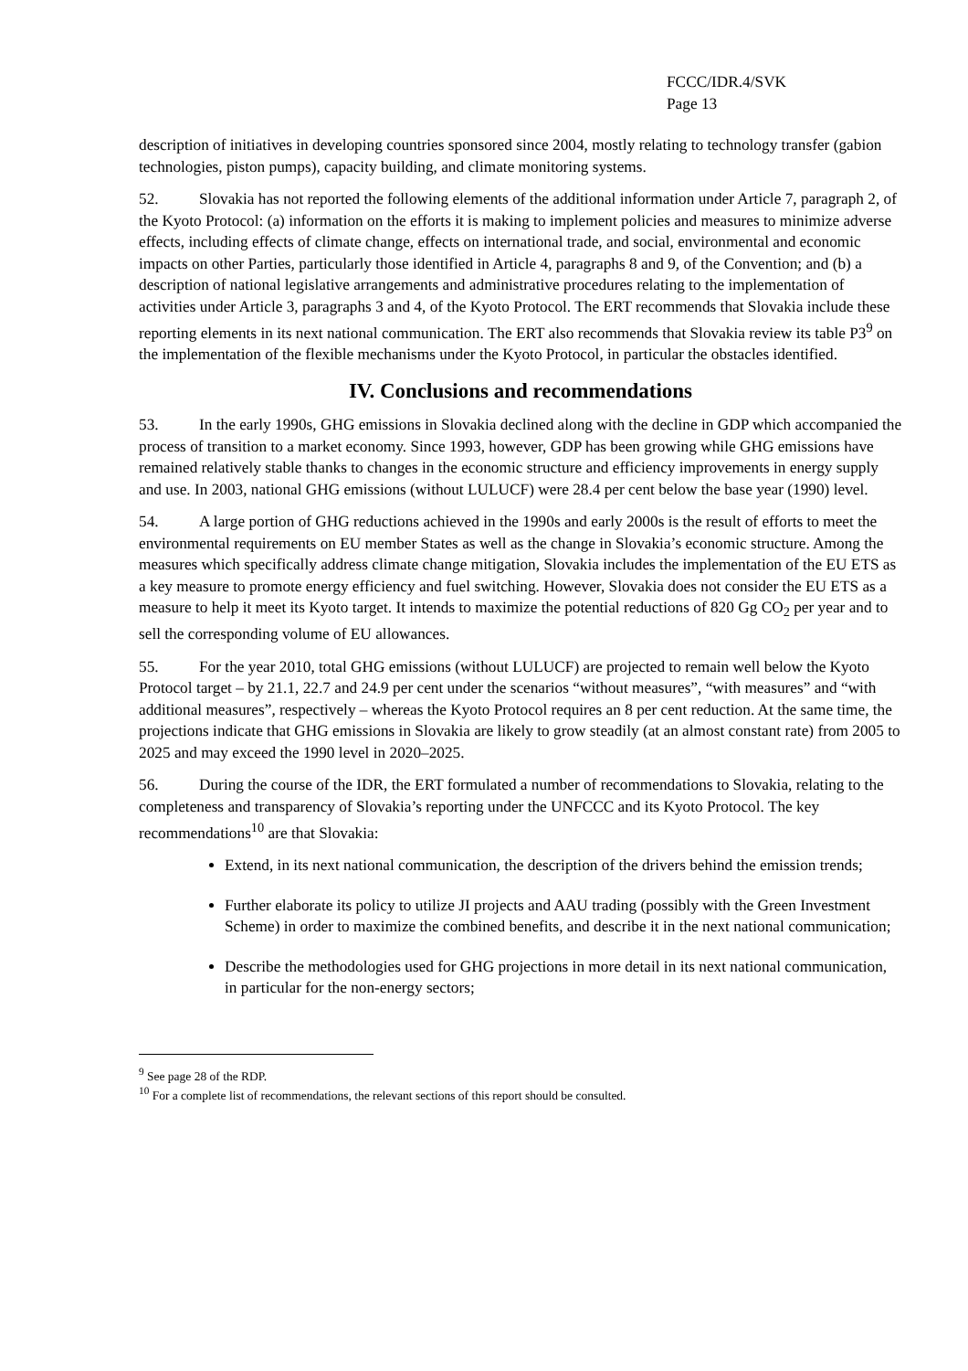FCCC/IDR.4/SVK
Page 13
description of initiatives in developing countries sponsored since 2004, mostly relating to technology transfer (gabion technologies, piston pumps), capacity building, and climate monitoring systems.
52. Slovakia has not reported the following elements of the additional information under Article 7, paragraph 2, of the Kyoto Protocol: (a) information on the efforts it is making to implement policies and measures to minimize adverse effects, including effects of climate change, effects on international trade, and social, environmental and economic impacts on other Parties, particularly those identified in Article 4, paragraphs 8 and 9, of the Convention; and (b) a description of national legislative arrangements and administrative procedures relating to the implementation of activities under Article 3, paragraphs 3 and 4, of the Kyoto Protocol. The ERT recommends that Slovakia include these reporting elements in its next national communication. The ERT also recommends that Slovakia review its table P3<sup>9</sup> on the implementation of the flexible mechanisms under the Kyoto Protocol, in particular the obstacles identified.
IV. Conclusions and recommendations
53. In the early 1990s, GHG emissions in Slovakia declined along with the decline in GDP which accompanied the process of transition to a market economy. Since 1993, however, GDP has been growing while GHG emissions have remained relatively stable thanks to changes in the economic structure and efficiency improvements in energy supply and use. In 2003, national GHG emissions (without LULUCF) were 28.4 per cent below the base year (1990) level.
54. A large portion of GHG reductions achieved in the 1990s and early 2000s is the result of efforts to meet the environmental requirements on EU member States as well as the change in Slovakia’s economic structure. Among the measures which specifically address climate change mitigation, Slovakia includes the implementation of the EU ETS as a key measure to promote energy efficiency and fuel switching. However, Slovakia does not consider the EU ETS as a measure to help it meet its Kyoto target. It intends to maximize the potential reductions of 820 Gg CO<sub>2</sub> per year and to sell the corresponding volume of EU allowances.
55. For the year 2010, total GHG emissions (without LULUCF) are projected to remain well below the Kyoto Protocol target – by 21.1, 22.7 and 24.9 per cent under the scenarios “without measures”, “with measures” and “with additional measures”, respectively – whereas the Kyoto Protocol requires an 8 per cent reduction. At the same time, the projections indicate that GHG emissions in Slovakia are likely to grow steadily (at an almost constant rate) from 2005 to 2025 and may exceed the 1990 level in 2020–2025.
56. During the course of the IDR, the ERT formulated a number of recommendations to Slovakia, relating to the completeness and transparency of Slovakia’s reporting under the UNFCCC and its Kyoto Protocol. The key recommendations<sup>10</sup> are that Slovakia:
Extend, in its next national communication, the description of the drivers behind the emission trends;
Further elaborate its policy to utilize JI projects and AAU trading (possibly with the Green Investment Scheme) in order to maximize the combined benefits, and describe it in the next national communication;
Describe the methodologies used for GHG projections in more detail in its next national communication, in particular for the non-energy sectors;
<sup>9</sup> See page 28 of the RDP.
<sup>10</sup> For a complete list of recommendations, the relevant sections of this report should be consulted.